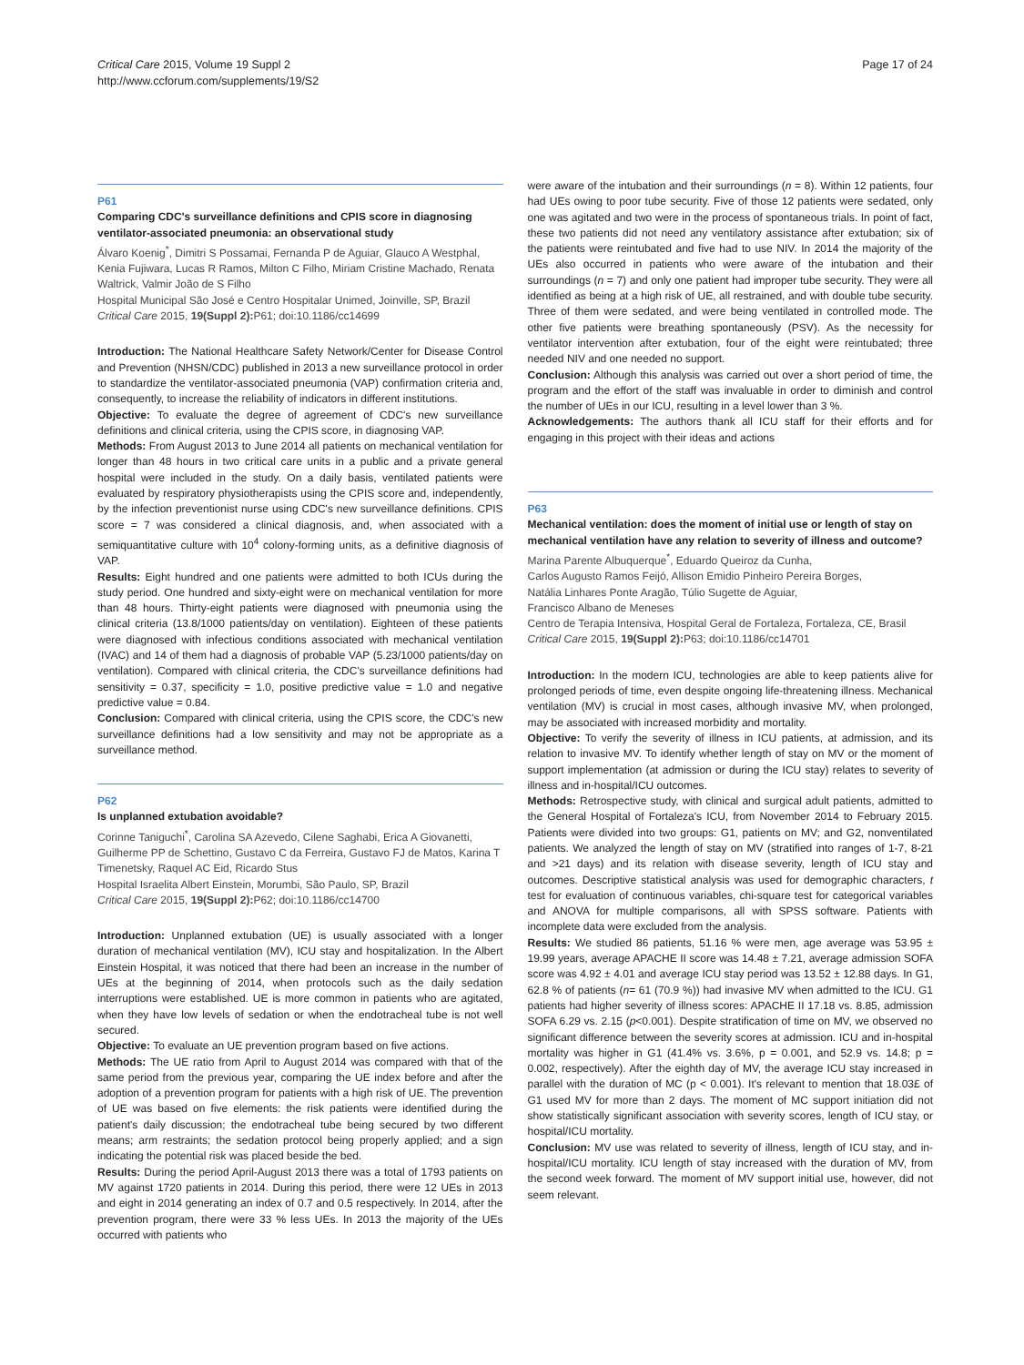Critical Care 2015, Volume 19 Suppl 2
http://www.ccforum.com/supplements/19/S2
Page 17 of 24
P61
Comparing CDC's surveillance definitions and CPIS score in diagnosing ventilator-associated pneumonia: an observational study
Álvaro Koenig<sup>*</sup>, Dimitri S Possamai, Fernanda P de Aguiar, Glauco A Westphal, Kenia Fujiwara, Lucas R Ramos, Milton C Filho, Miriam Cristine Machado, Renata Waltrick, Valmir João de S Filho
Hospital Municipal São José e Centro Hospitalar Unimed, Joinville, SP, Brazil
Critical Care 2015, 19(Suppl 2): P61; doi:10.1186/cc14699
Introduction: The National Healthcare Safety Network/Center for Disease Control and Prevention (NHSN/CDC) published in 2013 a new surveillance protocol in order to standardize the ventilator-associated pneumonia (VAP) confirmation criteria and, consequently, to increase the reliability of indicators in different institutions.
Objective: To evaluate the degree of agreement of CDC's new surveillance definitions and clinical criteria, using the CPIS score, in diagnosing VAP.
Methods: From August 2013 to June 2014 all patients on mechanical ventilation for longer than 48 hours in two critical care units in a public and a private general hospital were included in the study. On a daily basis, ventilated patients were evaluated by respiratory physiotherapists using the CPIS score and, independently, by the infection preventionist nurse using CDC's new surveillance definitions. CPIS score = 7 was considered a clinical diagnosis, and, when associated with a semiquantitative culture with 10<sup>4</sup> colony-forming units, as a definitive diagnosis of VAP.
Results: Eight hundred and one patients were admitted to both ICUs during the study period. One hundred and sixty-eight were on mechanical ventilation for more than 48 hours. Thirty-eight patients were diagnosed with pneumonia using the clinical criteria (13.8/1000 patients/day on ventilation). Eighteen of these patients were diagnosed with infectious conditions associated with mechanical ventilation (IVAC) and 14 of them had a diagnosis of probable VAP (5.23/1000 patients/day on ventilation). Compared with clinical criteria, the CDC's surveillance definitions had sensitivity = 0.37, specificity = 1.0, positive predictive value = 1.0 and negative predictive value = 0.84.
Conclusion: Compared with clinical criteria, using the CPIS score, the CDC's new surveillance definitions had a low sensitivity and may not be appropriate as a surveillance method.
P62
Is unplanned extubation avoidable?
Corinne Taniguchi<sup>*</sup>, Carolina SA Azevedo, Cilene Saghabi, Erica A Giovanetti, Guilherme PP de Schettino, Gustavo C da Ferreira, Gustavo FJ de Matos, Karina T Timenetsky, Raquel AC Eid, Ricardo Stus
Hospital Israelita Albert Einstein, Morumbi, São Paulo, SP, Brazil
Critical Care 2015, 19(Suppl 2): P62; doi:10.1186/cc14700
Introduction: Unplanned extubation (UE) is usually associated with a longer duration of mechanical ventilation (MV), ICU stay and hospitalization. In the Albert Einstein Hospital, it was noticed that there had been an increase in the number of UEs at the beginning of 2014, when protocols such as the daily sedation interruptions were established. UE is more common in patients who are agitated, when they have low levels of sedation or when the endotracheal tube is not well secured.
Objective: To evaluate an UE prevention program based on five actions.
Methods: The UE ratio from April to August 2014 was compared with that of the same period from the previous year, comparing the UE index before and after the adoption of a prevention program for patients with a high risk of UE. The prevention of UE was based on five elements: the risk patients were identified during the patient's daily discussion; the endotracheal tube being secured by two different means; arm restraints; the sedation protocol being properly applied; and a sign indicating the potential risk was placed beside the bed.
Results: During the period April-August 2013 there was a total of 1793 patients on MV against 1720 patients in 2014. During this period, there were 12 UEs in 2013 and eight in 2014 generating an index of 0.7 and 0.5 respectively. In 2014, after the prevention program, there were 33 % less UEs. In 2013 the majority of the UEs occurred with patients who
were aware of the intubation and their surroundings (n = 8). Within 12 patients, four had UEs owing to poor tube security. Five of those 12 patients were sedated, only one was agitated and two were in the process of spontaneous trials. In point of fact, these two patients did not need any ventilatory assistance after extubation; six of the patients were reintubated and five had to use NIV. In 2014 the majority of the UEs also occurred in patients who were aware of the intubation and their surroundings (n = 7) and only one patient had improper tube security. They were all identified as being at a high risk of UE, all restrained, and with double tube security. Three of them were sedated, and were being ventilated in controlled mode. The other five patients were breathing spontaneously (PSV). As the necessity for ventilator intervention after extubation, four of the eight were reintubated; three needed NIV and one needed no support.
Conclusion: Although this analysis was carried out over a short period of time, the program and the effort of the staff was invaluable in order to diminish and control the number of UEs in our ICU, resulting in a level lower than 3 %.
Acknowledgements: The authors thank all ICU staff for their efforts and for engaging in this project with their ideas and actions
P63
Mechanical ventilation: does the moment of initial use or length of stay on mechanical ventilation have any relation to severity of illness and outcome?
Marina Parente Albuquerque<sup>*</sup>, Eduardo Queiroz da Cunha,
Carlos Augusto Ramos Feijó, Allison Emidio Pinheiro Pereira Borges,
Natália Linhares Ponte Aragão, Túlio Sugette de Aguiar,
Francisco Albano de Meneses
Centro de Terapia Intensiva, Hospital Geral de Fortaleza, Fortaleza, CE, Brasil
Critical Care 2015, 19(Suppl 2): P63; doi:10.1186/cc14701
Introduction: In the modern ICU, technologies are able to keep patients alive for prolonged periods of time, even despite ongoing life-threatening illness. Mechanical ventilation (MV) is crucial in most cases, although invasive MV, when prolonged, may be associated with increased morbidity and mortality.
Objective: To verify the severity of illness in ICU patients, at admission, and its relation to invasive MV. To identify whether length of stay on MV or the moment of support implementation (at admission or during the ICU stay) relates to severity of illness and in-hospital/ICU outcomes.
Methods: Retrospective study, with clinical and surgical adult patients, admitted to the General Hospital of Fortaleza's ICU, from November 2014 to February 2015. Patients were divided into two groups: G1, patients on MV; and G2, nonventilated patients. We analyzed the length of stay on MV (stratified into ranges of 1-7, 8-21 and >21 days) and its relation with disease severity, length of ICU stay and outcomes. Descriptive statistical analysis was used for demographic characters, t test for evaluation of continuous variables, chi-square test for categorical variables and ANOVA for multiple comparisons, all with SPSS software. Patients with incomplete data were excluded from the analysis.
Results: We studied 86 patients, 51.16 % were men, age average was 53.95 ± 19.99 years, average APACHE II score was 14.48 ± 7.21, average admission SOFA score was 4.92 ± 4.01 and average ICU stay period was 13.52 ± 12.88 days. In G1, 62.8 % of patients (n= 61 (70.9 %)) had invasive MV when admitted to the ICU. G1 patients had higher severity of illness scores: APACHE II 17.18 vs. 8.85, admission SOFA 6.29 vs. 2.15 (p<0.001). Despite stratification of time on MV, we observed no significant difference between the severity scores at admission. ICU and in-hospital mortality was higher in G1 (41.4% vs. 3.6%, p = 0.001, and 52.9 vs. 14.8; p = 0.002, respectively). After the eighth day of MV, the average ICU stay increased in parallel with the duration of MC (p < 0.001). It's relevant to mention that 18.03£ of G1 used MV for more than 2 days. The moment of MC support initiation did not show statistically significant association with severity scores, length of ICU stay, or hospital/ICU mortality.
Conclusion: MV use was related to severity of illness, length of ICU stay, and in-hospital/ICU mortality. ICU length of stay increased with the duration of MV, from the second week forward. The moment of MV support initial use, however, did not seem relevant.